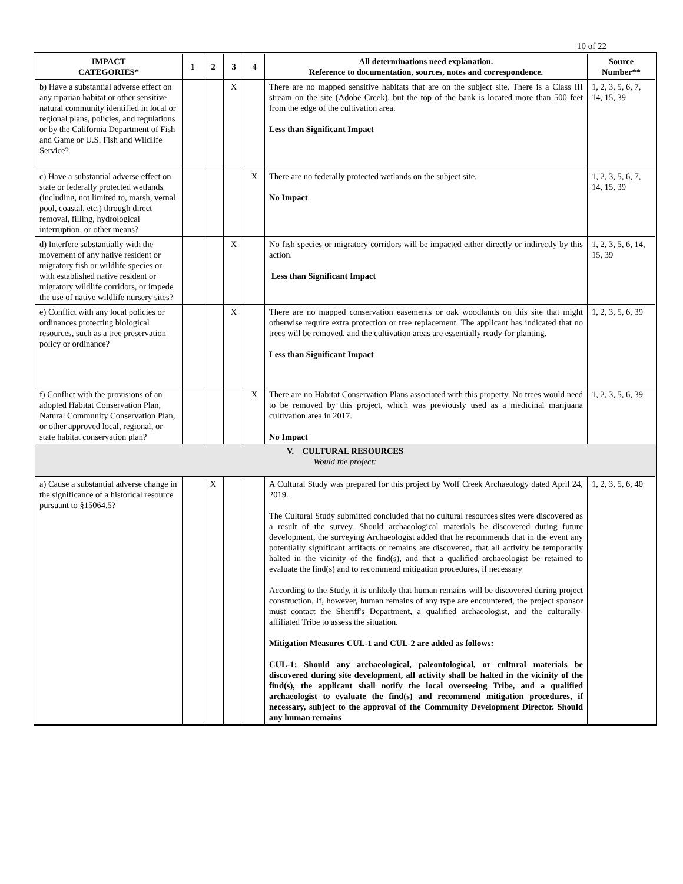10 of 22
| IMPACT CATEGORIES* | 1 | 2 | 3 | 4 | All determinations need explanation. Reference to documentation, sources, notes and correspondence. | Source Number** |
| --- | --- | --- | --- | --- | --- | --- |
| b) Have a substantial adverse effect on any riparian habitat or other sensitive natural community identified in local or regional plans, policies, and regulations or by the California Department of Fish and Game or U.S. Fish and Wildlife Service? | | | X | | There are no mapped sensitive habitats that are on the subject site. There is a Class III stream on the site (Adobe Creek), but the top of the bank is located more than 500 feet from the edge of the cultivation area. Less than Significant Impact | 1, 2, 3, 5, 6, 7, 14, 15, 39 |
| c) Have a substantial adverse effect on state or federally protected wetlands (including, not limited to, marsh, vernal pool, coastal, etc.) through direct removal, filling, hydrological interruption, or other means? | | | | X | There are no federally protected wetlands on the subject site. No Impact | 1, 2, 3, 5, 6, 7, 14, 15, 39 |
| d) Interfere substantially with the movement of any native resident or migratory fish or wildlife species or with established native resident or migratory wildlife corridors, or impede the use of native wildlife nursery sites? | | | X | | No fish species or migratory corridors will be impacted either directly or indirectly by this action. Less than Significant Impact | 1, 2, 3, 5, 6, 14, 15, 39 |
| e) Conflict with any local policies or ordinances protecting biological resources, such as a tree preservation policy or ordinance? | | | X | | There are no mapped conservation easements or oak woodlands on this site that might otherwise require extra protection or tree replacement. The applicant has indicated that no trees will be removed, and the cultivation areas are essentially ready for planting. Less than Significant Impact | 1, 2, 3, 5, 6, 39 |
| f) Conflict with the provisions of an adopted Habitat Conservation Plan, Natural Community Conservation Plan, or other approved local, regional, or state habitat conservation plan? | | | | X | There are no Habitat Conservation Plans associated with this property. No trees would need to be removed by this project, which was previously used as a medicinal marijuana cultivation area in 2017. No Impact | 1, 2, 3, 5, 6, 39 |
| V. CULTURAL RESOURCES Would the project: | | | | | | |
| a) Cause a substantial adverse change in the significance of a historical resource pursuant to §15064.5? | | X | | | A Cultural Study was prepared for this project by Wolf Creek Archaeology dated April 24, 2019. The Cultural Study submitted concluded that no cultural resources sites were discovered as a result of the survey. Should archaeological materials be discovered during future development, the surveying Archaeologist added that he recommends that in the event any potentially significant artifacts or remains are discovered, that all activity be temporarily halted in the vicinity of the find(s), and that a qualified archaeologist be retained to evaluate the find(s) and to recommend mitigation procedures, if necessary According to the Study, it is unlikely that human remains will be discovered during project construction. If, however, human remains of any type are encountered, the project sponsor must contact the Sheriff's Department, a qualified archaeologist, and the culturally-affiliated Tribe to assess the situation. Mitigation Measures CUL-1 and CUL-2 are added as follows: CUL-1: Should any archaeological, paleontological, or cultural materials be discovered during site development, all activity shall be halted in the vicinity of the find(s), the applicant shall notify the local overseeing Tribe, and a qualified archaeologist to evaluate the find(s) and recommend mitigation procedures, if necessary, subject to the approval of the Community Development Director. Should any human remains | 1, 2, 3, 5, 6, 40 |